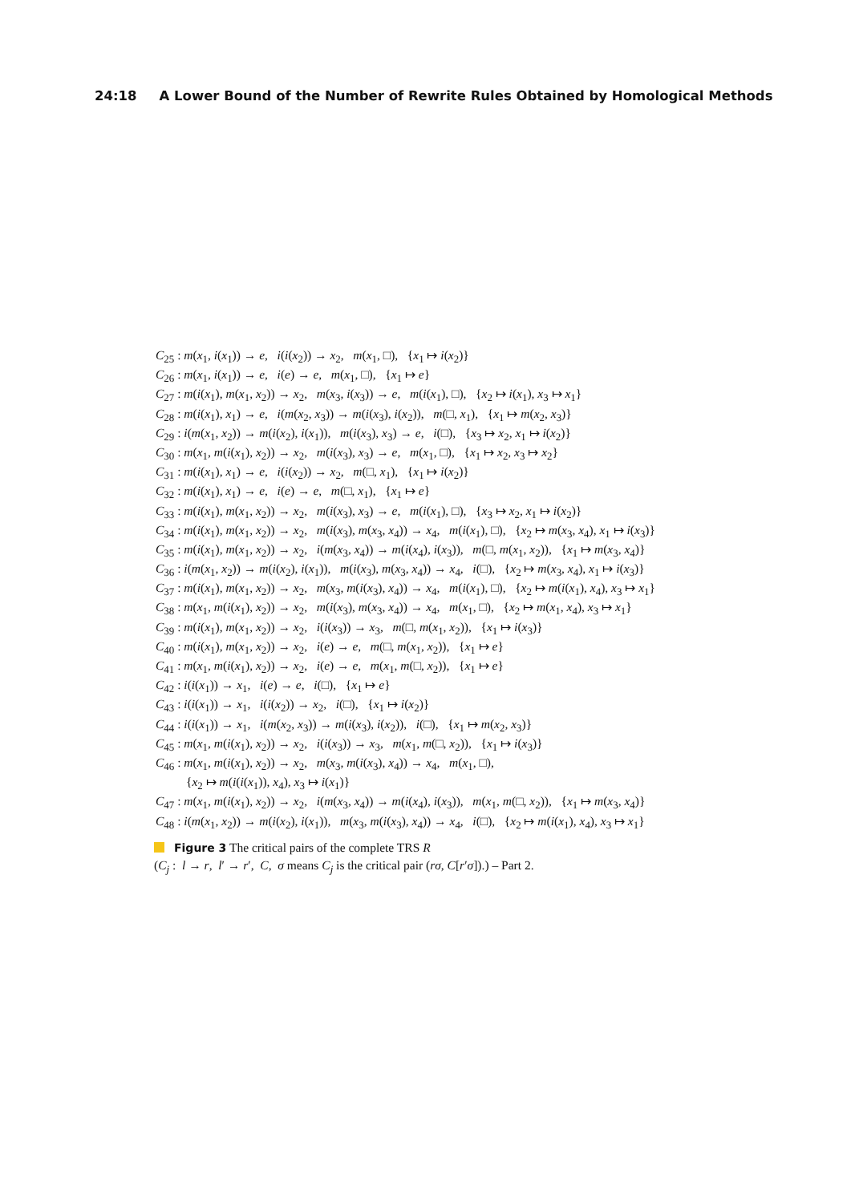24:18 A Lower Bound of the Number of Rewrite Rules Obtained by Homological Methods
C<sub>25</sub> : m(x<sub>1</sub>, i(x<sub>1</sub>)) → e, i(i(x<sub>2</sub>)) → x<sub>2</sub>, m(x<sub>1</sub>, □), {x<sub>1</sub> ↦ i(x<sub>2</sub>)}
C<sub>26</sub> : m(x<sub>1</sub>, i(x<sub>1</sub>)) → e, i(e) → e, m(x<sub>1</sub>, □), {x<sub>1</sub> ↦ e}
C<sub>27</sub> : m(i(x<sub>1</sub>), m(x<sub>1</sub>, x<sub>2</sub>)) → x<sub>2</sub>, m(x<sub>3</sub>, i(x<sub>3</sub>)) → e, m(i(x<sub>1</sub>), □), {x<sub>2</sub> ↦ i(x<sub>1</sub>), x<sub>3</sub> ↦ x<sub>1</sub>}
C<sub>28</sub> : m(i(x<sub>1</sub>), x<sub>1</sub>) → e, i(m(x<sub>2</sub>, x<sub>3</sub>)) → m(i(x<sub>3</sub>), i(x<sub>2</sub>)), m(□, x<sub>1</sub>), {x<sub>1</sub> ↦ m(x<sub>2</sub>, x<sub>3</sub>)}
C<sub>29</sub> : i(m(x<sub>1</sub>, x<sub>2</sub>)) → m(i(x<sub>2</sub>), i(x<sub>1</sub>)), m(i(x<sub>3</sub>), x<sub>3</sub>) → e, i(□), {x<sub>3</sub> ↦ x<sub>2</sub>, x<sub>1</sub> ↦ i(x<sub>2</sub>)}
C<sub>30</sub> : m(x<sub>1</sub>, m(i(x<sub>1</sub>), x<sub>2</sub>)) → x<sub>2</sub>, m(i(x<sub>3</sub>), x<sub>3</sub>) → e, m(x<sub>1</sub>, □), {x<sub>1</sub> ↦ x<sub>2</sub>, x<sub>3</sub> ↦ x<sub>2</sub>}
C<sub>31</sub> : m(i(x<sub>1</sub>), x<sub>1</sub>) → e, i(i(x<sub>2</sub>)) → x<sub>2</sub>, m(□, x<sub>1</sub>), {x<sub>1</sub> ↦ i(x<sub>2</sub>)}
C<sub>32</sub> : m(i(x<sub>1</sub>), x<sub>1</sub>) → e, i(e) → e, m(□, x<sub>1</sub>), {x<sub>1</sub> ↦ e}
C<sub>33</sub> : m(i(x<sub>1</sub>), m(x<sub>1</sub>, x<sub>2</sub>)) → x<sub>2</sub>, m(i(x<sub>3</sub>), x<sub>3</sub>) → e, m(i(x<sub>1</sub>), □), {x<sub>3</sub> ↦ x<sub>2</sub>, x<sub>1</sub> ↦ i(x<sub>2</sub>)}
C<sub>34</sub> : m(i(x<sub>1</sub>), m(x<sub>1</sub>, x<sub>2</sub>)) → x<sub>2</sub>, m(i(x<sub>3</sub>), m(x<sub>3</sub>, x<sub>4</sub>)) → x<sub>4</sub>, m(i(x<sub>1</sub>), □), {x<sub>2</sub> ↦ m(x<sub>3</sub>, x<sub>4</sub>), x<sub>1</sub> ↦ i(x<sub>3</sub>)}
C<sub>35</sub> : m(i(x<sub>1</sub>), m(x<sub>1</sub>, x<sub>2</sub>)) → x<sub>2</sub>, i(m(x<sub>3</sub>, x<sub>4</sub>)) → m(i(x<sub>4</sub>), i(x<sub>3</sub>)), m(□, m(x<sub>1</sub>, x<sub>2</sub>)), {x<sub>1</sub> ↦ m(x<sub>3</sub>, x<sub>4</sub>)}
C<sub>36</sub> : i(m(x<sub>1</sub>, x<sub>2</sub>)) → m(i(x<sub>2</sub>), i(x<sub>1</sub>)), m(i(x<sub>3</sub>), m(x<sub>3</sub>, x<sub>4</sub>)) → x<sub>4</sub>, i(□), {x<sub>2</sub> ↦ m(x<sub>3</sub>, x<sub>4</sub>), x<sub>1</sub> ↦ i(x<sub>3</sub>)}
C<sub>37</sub> : m(i(x<sub>1</sub>), m(x<sub>1</sub>, x<sub>2</sub>)) → x<sub>2</sub>, m(x<sub>3</sub>, m(i(x<sub>3</sub>), x<sub>4</sub>)) → x<sub>4</sub>, m(i(x<sub>1</sub>), □), {x<sub>2</sub> ↦ m(i(x<sub>1</sub>), x<sub>4</sub>), x<sub>3</sub> ↦ x<sub>1</sub>}
C<sub>38</sub> : m(x<sub>1</sub>, m(i(x<sub>1</sub>), x<sub>2</sub>)) → x<sub>2</sub>, m(i(x<sub>3</sub>), m(x<sub>3</sub>, x<sub>4</sub>)) → x<sub>4</sub>, m(x<sub>1</sub>, □), {x<sub>2</sub> ↦ m(x<sub>1</sub>, x<sub>4</sub>), x<sub>3</sub> ↦ x<sub>1</sub>}
C<sub>39</sub> : m(i(x<sub>1</sub>), m(x<sub>1</sub>, x<sub>2</sub>)) → x<sub>2</sub>, i(i(x<sub>3</sub>)) → x<sub>3</sub>, m(□, m(x<sub>1</sub>, x<sub>2</sub>)), {x<sub>1</sub> ↦ i(x<sub>3</sub>)}
C<sub>40</sub> : m(i(x<sub>1</sub>), m(x<sub>1</sub>, x<sub>2</sub>)) → x<sub>2</sub>, i(e) → e, m(□, m(x<sub>1</sub>, x<sub>2</sub>)), {x<sub>1</sub> ↦ e}
C<sub>41</sub> : m(x<sub>1</sub>, m(i(x<sub>1</sub>), x<sub>2</sub>)) → x<sub>2</sub>, i(e) → e, m(x<sub>1</sub>, m(□, x<sub>2</sub>)), {x<sub>1</sub> ↦ e}
C<sub>42</sub> : i(i(x<sub>1</sub>)) → x<sub>1</sub>, i(e) → e, i(□), {x<sub>1</sub> ↦ e}
C<sub>43</sub> : i(i(x<sub>1</sub>)) → x<sub>1</sub>, i(i(x<sub>2</sub>)) → x<sub>2</sub>, i(□), {x<sub>1</sub> ↦ i(x<sub>2</sub>)}
C<sub>44</sub> : i(i(x<sub>1</sub>)) → x<sub>1</sub>, i(m(x<sub>2</sub>, x<sub>3</sub>)) → m(i(x<sub>3</sub>), i(x<sub>2</sub>)), i(□), {x<sub>1</sub> ↦ m(x<sub>2</sub>, x<sub>3</sub>)}
C<sub>45</sub> : m(x<sub>1</sub>, m(i(x<sub>1</sub>), x<sub>2</sub>)) → x<sub>2</sub>, i(i(x<sub>3</sub>)) → x<sub>3</sub>, m(x<sub>1</sub>, m(□, x<sub>2</sub>)), {x<sub>1</sub> ↦ i(x<sub>3</sub>)}
C<sub>46</sub> : m(x<sub>1</sub>, m(i(x<sub>1</sub>), x<sub>2</sub>)) → x<sub>2</sub>, m(x<sub>3</sub>, m(i(x<sub>3</sub>), x<sub>4</sub>)) → x<sub>4</sub>, m(x<sub>1</sub>, □),
{x<sub>2</sub> ↦ m(i(i(x<sub>1</sub>)), x<sub>4</sub>), x<sub>3</sub> ↦ i(x<sub>1</sub>)}
C<sub>47</sub> : m(x<sub>1</sub>, m(i(x<sub>1</sub>), x<sub>2</sub>)) → x<sub>2</sub>, i(m(x<sub>3</sub>, x<sub>4</sub>)) → m(i(x<sub>4</sub>), i(x<sub>3</sub>)), m(x<sub>1</sub>, m(□, x<sub>2</sub>)), {x<sub>1</sub> ↦ m(x<sub>3</sub>, x<sub>4</sub>)}
C<sub>48</sub> : i(m(x<sub>1</sub>, x<sub>2</sub>)) → m(i(x<sub>2</sub>), i(x<sub>1</sub>)), m(x<sub>3</sub>, m(i(x<sub>3</sub>), x<sub>4</sub>)) → x<sub>4</sub>, i(□), {x<sub>2</sub> ↦ m(i(x<sub>1</sub>), x<sub>4</sub>), x<sub>3</sub> ↦ x<sub>1</sub>}
Figure 3 The critical pairs of the complete TRS R
(C<sub>j</sub> : l → r, l′ → r′, C, σ means C<sub>j</sub> is the critical pair (rσ, C[r′σ]).) – Part 2.